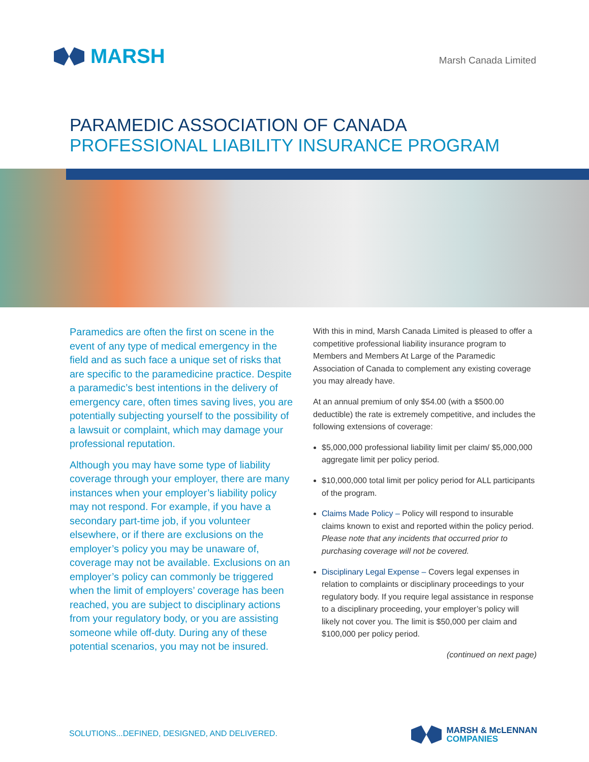MARSH Marsh Canada Limited
PARAMEDIC ASSOCIATION OF CANADA
PROFESSIONAL LIABILITY INSURANCE PROGRAM
Paramedics are often the first on scene in the event of any type of medical emergency in the field and as such face a unique set of risks that are specific to the paramedicine practice. Despite a paramedic’s best intentions in the delivery of emergency care, often times saving lives, you are potentially subjecting yourself to the possibility of a lawsuit or complaint, which may damage your professional reputation.
Although you may have some type of liability coverage through your employer, there are many instances when your employer’s liability policy may not respond. For example, if you have a secondary part-time job, if you volunteer elsewhere, or if there are exclusions on the employer’s policy you may be unaware of, coverage may not be available. Exclusions on an employer’s policy can commonly be triggered when the limit of employers’ coverage has been reached, you are subject to disciplinary actions from your regulatory body, or you are assisting someone while off-duty. During any of these potential scenarios, you may not be insured.
With this in mind, Marsh Canada Limited is pleased to offer a competitive professional liability insurance program to Members and Members At Large of the Paramedic Association of Canada to complement any existing coverage you may already have.
At an annual premium of only $54.00 (with a $500.00 deductible) the rate is extremely competitive, and includes the following extensions of coverage:
$5,000,000 professional liability limit per claim/ $5,000,000 aggregate limit per policy period.
$10,000,000 total limit per policy period for ALL participants of the program.
Claims Made Policy – Policy will respond to insurable claims known to exist and reported within the policy period. Please note that any incidents that occurred prior to purchasing coverage will not be covered.
Disciplinary Legal Expense – Covers legal expenses in relation to complaints or disciplinary proceedings to your regulatory body. If you require legal assistance in response to a disciplinary proceeding, your employer’s policy will likely not cover you. The limit is $50,000 per claim and $100,000 per policy period.
(continued on next page)
SOLUTIONS...DEFINED, DESIGNED, AND DELIVERED.
MARSH & McLENNAN
COMPANIES